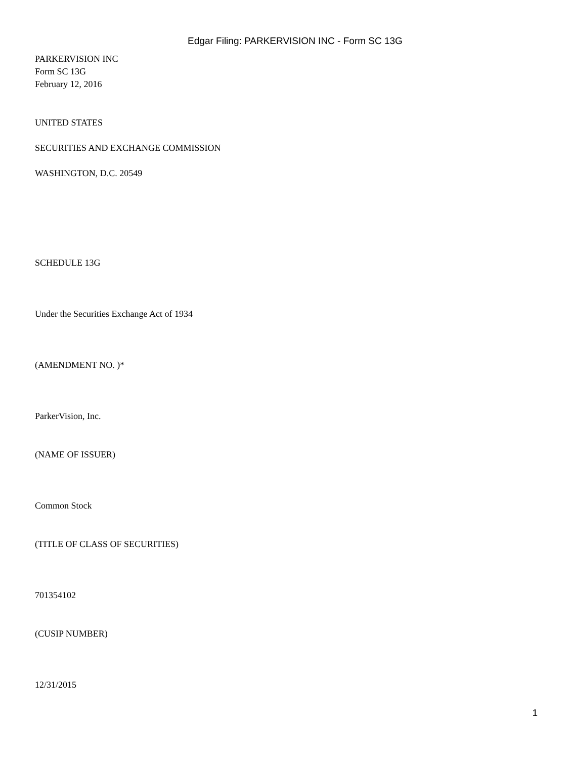Edgar Filing: PARKERVISION INC - Form SC 13G
PARKERVISION INC
Form SC 13G
February 12, 2016
UNITED STATES
SECURITIES AND EXCHANGE COMMISSION
WASHINGTON, D.C. 20549
SCHEDULE 13G
Under the Securities Exchange Act of 1934
(AMENDMENT NO. )*
ParkerVision, Inc.
(NAME OF ISSUER)
Common Stock
(TITLE OF CLASS OF SECURITIES)
701354102
(CUSIP NUMBER)
12/31/2015
1